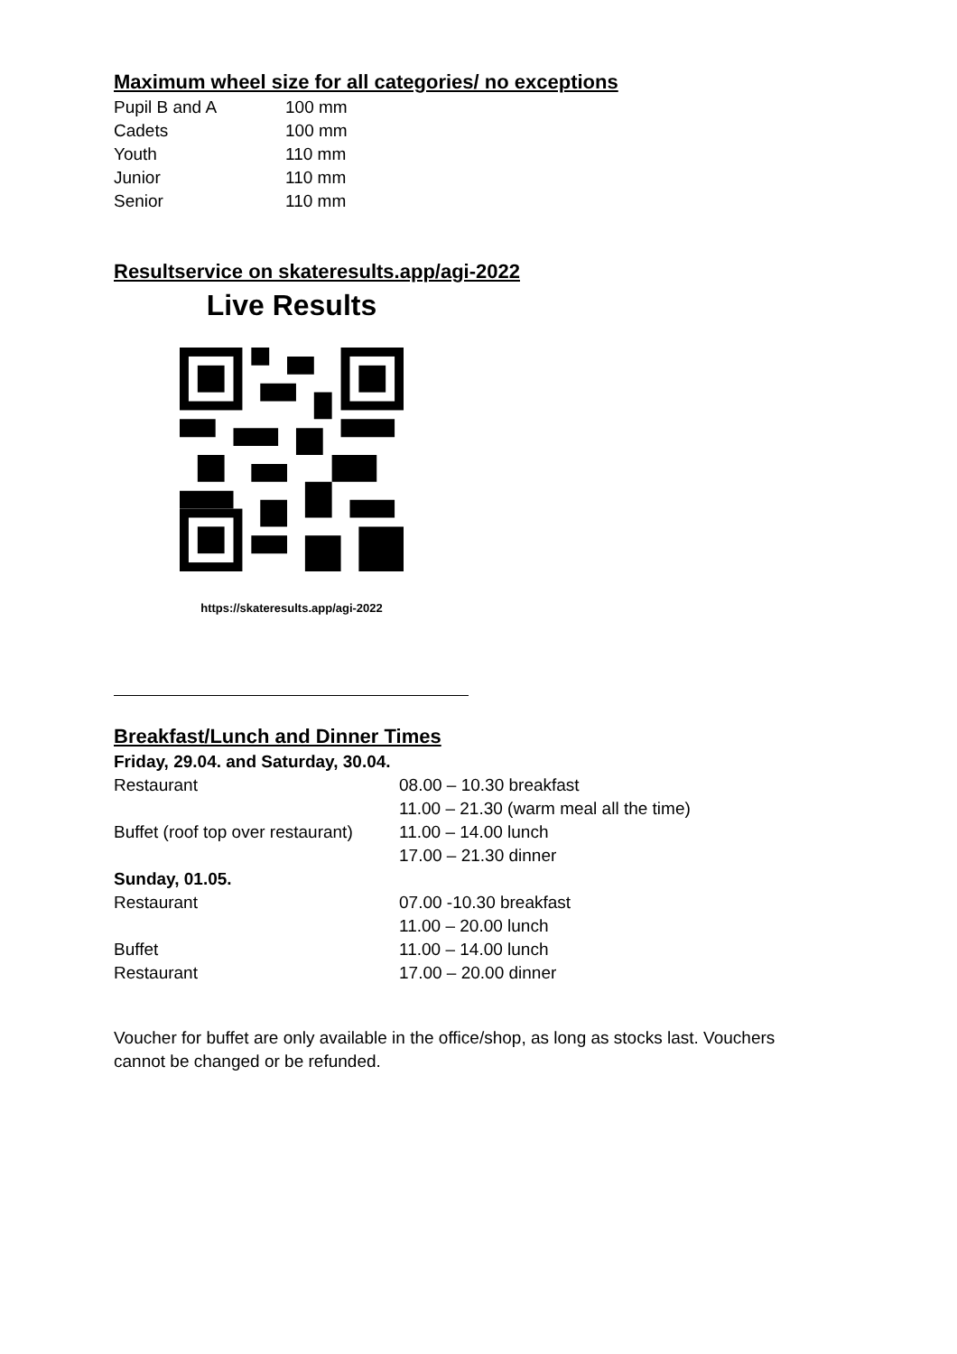Maximum wheel size for all categories/ no exceptions
| Pupil B and A | 100 mm |
| Cadets | 100 mm |
| Youth | 110 mm |
| Junior | 110 mm |
| Senior | 110 mm |
Resultservice on skateresults.app/agi-2022
Live Results
https://skateresults.app/agi-2022
Breakfast/Lunch and Dinner Times
| Friday, 29.04. and Saturday, 30.04. | |
| Restaurant | 08.00 – 10.30 breakfast |
| | 11.00 – 21.30 (warm meal all the time) |
| Buffet (roof top over restaurant) | 11.00 – 14.00 lunch |
| | 17.00 – 21.30 dinner |
| Sunday, 01.05. | |
| Restaurant | 07.00 -10.30 breakfast |
| | 11.00 – 20.00 lunch |
| Buffet | 11.00 – 14.00 lunch |
| Restaurant | 17.00 – 20.00 dinner |
Voucher for buffet are only available in the office/shop, as long as stocks last. Vouchers cannot be changed or be refunded.